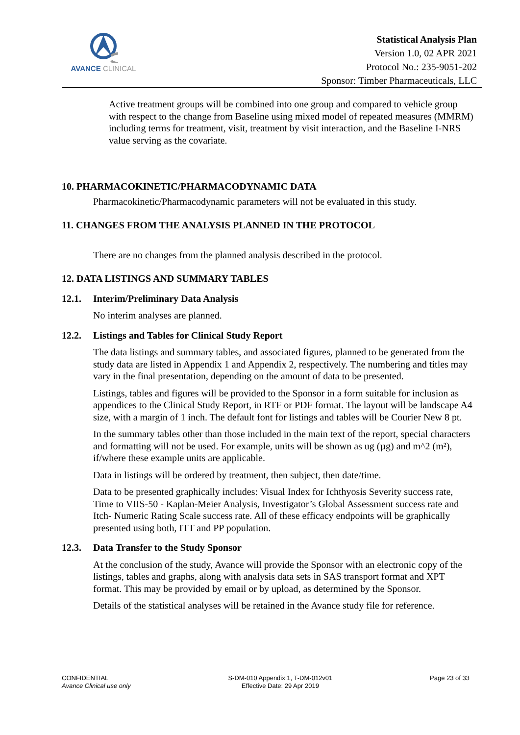AVANCE CLINICAL
Statistical Analysis Plan
Version 1.0, 02 APR 2021
Protocol No.: 235-9051-202
Sponsor: Timber Pharmaceuticals, LLC
Active treatment groups will be combined into one group and compared to vehicle group with respect to the change from Baseline using mixed model of repeated measures (MMRM) including terms for treatment, visit, treatment by visit interaction, and the Baseline I-NRS value serving as the covariate.
10. PHARMACOKINETIC/PHARMACODYNAMIC DATA
Pharmacokinetic/Pharmacodynamic parameters will not be evaluated in this study.
11. CHANGES FROM THE ANALYSIS PLANNED IN THE PROTOCOL
There are no changes from the planned analysis described in the protocol.
12. DATA LISTINGS AND SUMMARY TABLES
12.1. Interim/Preliminary Data Analysis
No interim analyses are planned.
12.2. Listings and Tables for Clinical Study Report
The data listings and summary tables, and associated figures, planned to be generated from the study data are listed in Appendix 1 and Appendix 2, respectively. The numbering and titles may vary in the final presentation, depending on the amount of data to be presented.
Listings, tables and figures will be provided to the Sponsor in a form suitable for inclusion as appendices to the Clinical Study Report, in RTF or PDF format. The layout will be landscape A4 size, with a margin of 1 inch. The default font for listings and tables will be Courier New 8 pt.
In the summary tables other than those included in the main text of the report, special characters and formatting will not be used. For example, units will be shown as ug (µg) and m^2 (m²), if/where these example units are applicable.
Data in listings will be ordered by treatment, then subject, then date/time.
Data to be presented graphically includes: Visual Index for Ichthyosis Severity success rate, Time to VIIS-50 - Kaplan-Meier Analysis, Investigator’s Global Assessment success rate and Itch- Numeric Rating Scale success rate. All of these efficacy endpoints will be graphically presented using both, ITT and PP population.
12.3. Data Transfer to the Study Sponsor
At the conclusion of the study, Avance will provide the Sponsor with an electronic copy of the listings, tables and graphs, along with analysis data sets in SAS transport format and XPT format. This may be provided by email or by upload, as determined by the Sponsor.
Details of the statistical analyses will be retained in the Avance study file for reference.
CONFIDENTIAL
Avance Clinical use only
S-DM-010 Appendix 1, T-DM-012v01
Effective Date: 29 Apr 2019
Page 23 of 33